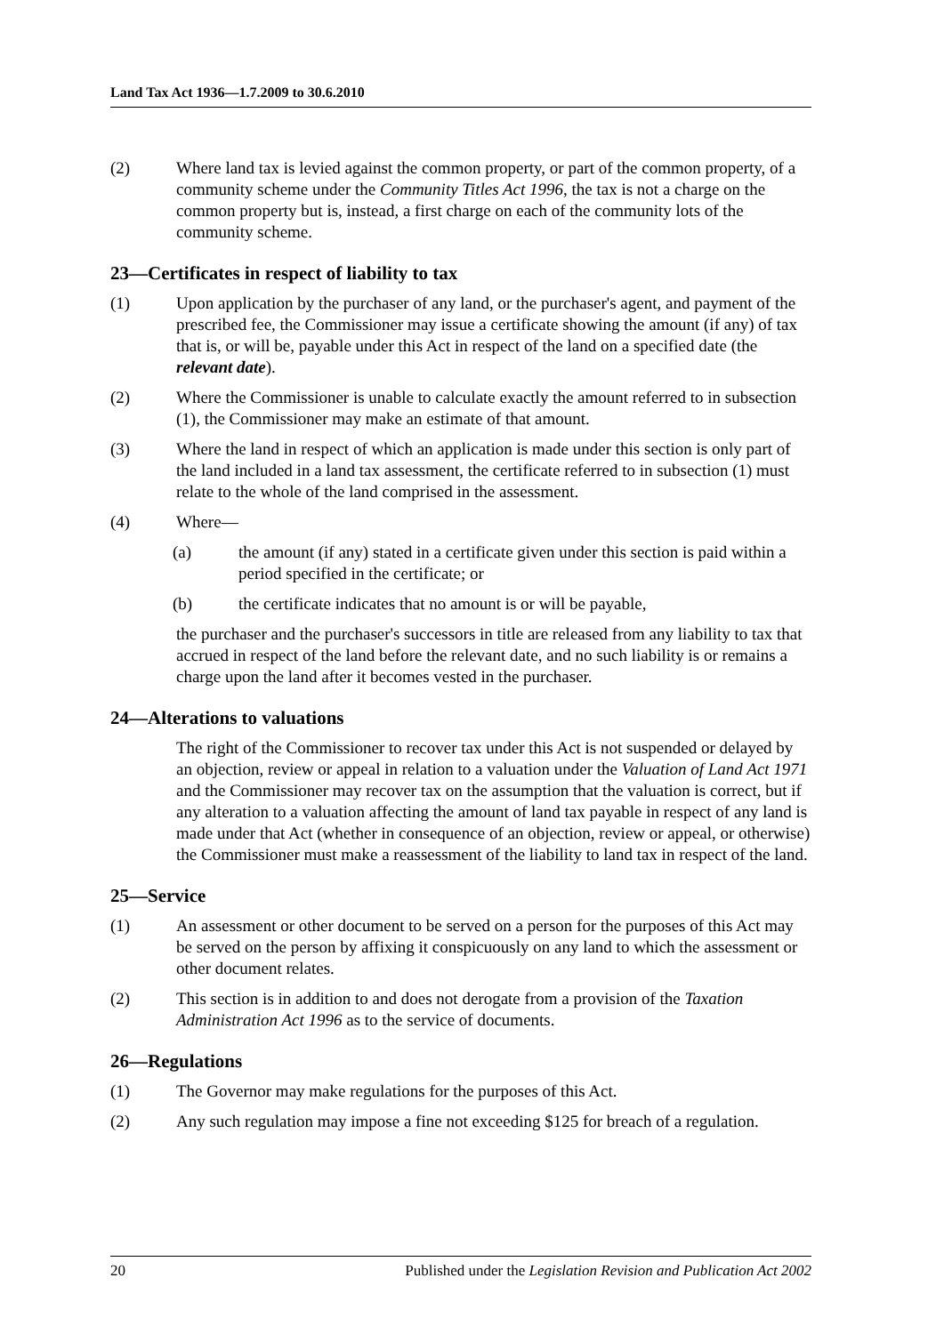Land Tax Act 1936—1.7.2009 to 30.6.2010
(2) Where land tax is levied against the common property, or part of the common property, of a community scheme under the Community Titles Act 1996, the tax is not a charge on the common property but is, instead, a first charge on each of the community lots of the community scheme.
23—Certificates in respect of liability to tax
(1) Upon application by the purchaser of any land, or the purchaser's agent, and payment of the prescribed fee, the Commissioner may issue a certificate showing the amount (if any) of tax that is, or will be, payable under this Act in respect of the land on a specified date (the relevant date).
(2) Where the Commissioner is unable to calculate exactly the amount referred to in subsection (1), the Commissioner may make an estimate of that amount.
(3) Where the land in respect of which an application is made under this section is only part of the land included in a land tax assessment, the certificate referred to in subsection (1) must relate to the whole of the land comprised in the assessment.
(4) Where—
(a) the amount (if any) stated in a certificate given under this section is paid within a period specified in the certificate; or
(b) the certificate indicates that no amount is or will be payable,
the purchaser and the purchaser's successors in title are released from any liability to tax that accrued in respect of the land before the relevant date, and no such liability is or remains a charge upon the land after it becomes vested in the purchaser.
24—Alterations to valuations
The right of the Commissioner to recover tax under this Act is not suspended or delayed by an objection, review or appeal in relation to a valuation under the Valuation of Land Act 1971 and the Commissioner may recover tax on the assumption that the valuation is correct, but if any alteration to a valuation affecting the amount of land tax payable in respect of any land is made under that Act (whether in consequence of an objection, review or appeal, or otherwise) the Commissioner must make a reassessment of the liability to land tax in respect of the land.
25—Service
(1) An assessment or other document to be served on a person for the purposes of this Act may be served on the person by affixing it conspicuously on any land to which the assessment or other document relates.
(2) This section is in addition to and does not derogate from a provision of the Taxation Administration Act 1996 as to the service of documents.
26—Regulations
(1) The Governor may make regulations for the purposes of this Act.
(2) Any such regulation may impose a fine not exceeding $125 for breach of a regulation.
20 Published under the Legislation Revision and Publication Act 2002